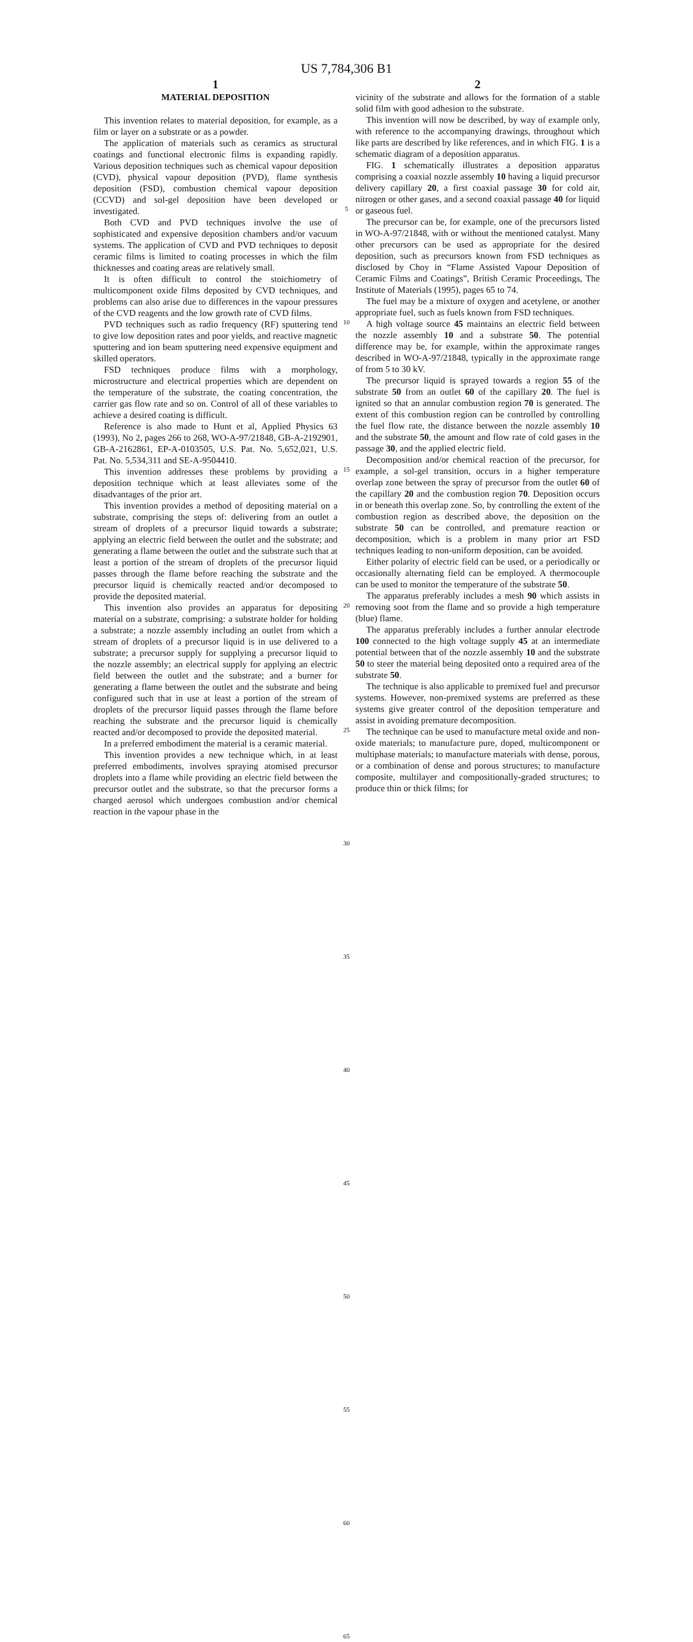US 7,784,306 B1
1
MATERIAL DEPOSITION
This invention relates to material deposition, for example, as a film or layer on a substrate or as a powder.
The application of materials such as ceramics as structural coatings and functional electronic films is expanding rapidly. Various deposition techniques such as chemical vapour deposition (CVD), physical vapour deposition (PVD), flame synthesis deposition (FSD), combustion chemical vapour deposition (CCVD) and sol-gel deposition have been developed or investigated.
Both CVD and PVD techniques involve the use of sophisticated and expensive deposition chambers and/or vacuum systems. The application of CVD and PVD techniques to deposit ceramic films is limited to coating processes in which the film thicknesses and coating areas are relatively small.
It is often difficult to control the stoichiometry of multicomponent oxide films deposited by CVD techniques, and problems can also arise due to differences in the vapour pressures of the CVD reagents and the low growth rate of CVD films.
PVD techniques such as radio frequency (RF) sputtering tend to give low deposition rates and poor yields, and reactive magnetic sputtering and ion beam sputtering need expensive equipment and skilled operators.
FSD techniques produce films with a morphology, microstructure and electrical properties which are dependent on the temperature of the substrate, the coating concentration, the carrier gas flow rate and so on. Control of all of these variables to achieve a desired coating is difficult.
Reference is also made to Hunt et al, Applied Physics 63 (1993), No 2, pages 266 to 268, WO-A-97/21848, GB-A-2192901, GB-A-2162861, EP-A-0103505, U.S. Pat. No. 5,652,021, U.S. Pat. No. 5,534,311 and SE-A-9504410.
This invention addresses these problems by providing a deposition technique which at least alleviates some of the disadvantages of the prior art.
This invention provides a method of depositing material on a substrate, comprising the steps of: delivering from an outlet a stream of droplets of a precursor liquid towards a substrate; applying an electric field between the outlet and the substrate; and generating a flame between the outlet and the substrate such that at least a portion of the stream of droplets of the precursor liquid passes through the flame before reaching the substrate and the precursor liquid is chemically reacted and/or decomposed to provide the deposited material.
This invention also provides an apparatus for depositing material on a substrate, comprising: a substrate holder for holding a substrate; a nozzle assembly including an outlet from which a stream of droplets of a precursor liquid is in use delivered to a substrate; a precursor supply for supplying a precursor liquid to the nozzle assembly; an electrical supply for applying an electric field between the outlet and the substrate; and a burner for generating a flame between the outlet and the substrate and being configured such that in use at least a portion of the stream of droplets of the precursor liquid passes through the flame before reaching the substrate and the precursor liquid is chemically reacted and/or decomposed to provide the deposited material.
In a preferred embodiment the material is a ceramic material.
This invention provides a new technique which, in at least preferred embodiments, involves spraying atomised precursor droplets into a flame while providing an electric field between the precursor outlet and the substrate, so that the precursor forms a charged aerosol which undergoes combustion and/or chemical reaction in the vapour phase in the
5
10
15
20
25
30
35
40
45
50
55
60
65
2
vicinity of the substrate and allows for the formation of a stable solid film with good adhesion to the substrate.
This invention will now be described, by way of example only, with reference to the accompanying drawings, throughout which like parts are described by like references, and in which FIG. 1 is a schematic diagram of a deposition apparatus.
FIG. 1 schematically illustrates a deposition apparatus comprising a coaxial nozzle assembly 10 having a liquid precursor delivery capillary 20, a first coaxial passage 30 for cold air, nitrogen or other gases, and a second coaxial passage 40 for liquid or gaseous fuel.
The precursor can be, for example, one of the precursors listed in WO-A-97/21848, with or without the mentioned catalyst. Many other precursors can be used as appropriate for the desired deposition, such as precursors known from FSD techniques as disclosed by Choy in “Flame Assisted Vapour Deposition of Ceramic Films and Coatings”, British Ceramic Proceedings, The Institute of Materials (1995), pages 65 to 74.
The fuel may be a mixture of oxygen and acetylene, or another appropriate fuel, such as fuels known from FSD techniques.
A high voltage source 45 maintains an electric field between the nozzle assembly 10 and a substrate 50. The potential difference may be, for example, within the approximate ranges described in WO-A-97/21848, typically in the approximate range of from 5 to 30 kV.
The precursor liquid is sprayed towards a region 55 of the substrate 50 from an outlet 60 of the capillary 20. The fuel is ignited so that an annular combustion region 70 is generated. The extent of this combustion region can be controlled by controlling the fuel flow rate, the distance between the nozzle assembly 10 and the substrate 50, the amount and flow rate of cold gases in the passage 30, and the applied electric field.
Decomposition and/or chemical reaction of the precursor, for example, a sol-gel transition, occurs in a higher temperature overlap zone between the spray of precursor from the outlet 60 of the capillary 20 and the combustion region 70. Deposition occurs in or beneath this overlap zone. So, by controlling the extent of the combustion region as described above, the deposition on the substrate 50 can be controlled, and premature reaction or decomposition, which is a problem in many prior art FSD techniques leading to non-uniform deposition, can be avoided.
Either polarity of electric field can be used, or a periodically or occasionally alternating field can be employed. A thermocouple can be used to monitor the temperature of the substrate 50.
The apparatus preferably includes a mesh 90 which assists in removing soot from the flame and so provide a high temperature (blue) flame.
The apparatus preferably includes a further annular electrode 100 connected to the high voltage supply 45 at an intermediate potential between that of the nozzle assembly 10 and the substrate 50 to steer the material being deposited onto a required area of the substrate 50.
The technique is also applicable to premixed fuel and precursor systems. However, non-premixed systems are preferred as these systems give greater control of the deposition temperature and assist in avoiding premature decomposition.
The technique can be used to manufacture metal oxide and non-oxide materials; to manufacture pure, doped, multicomponent or multiphase materials; to manufacture materials with dense, porous, or a combination of dense and porous structures; to manufacture composite, multilayer and compositionally-graded structures; to produce thin or thick films; for